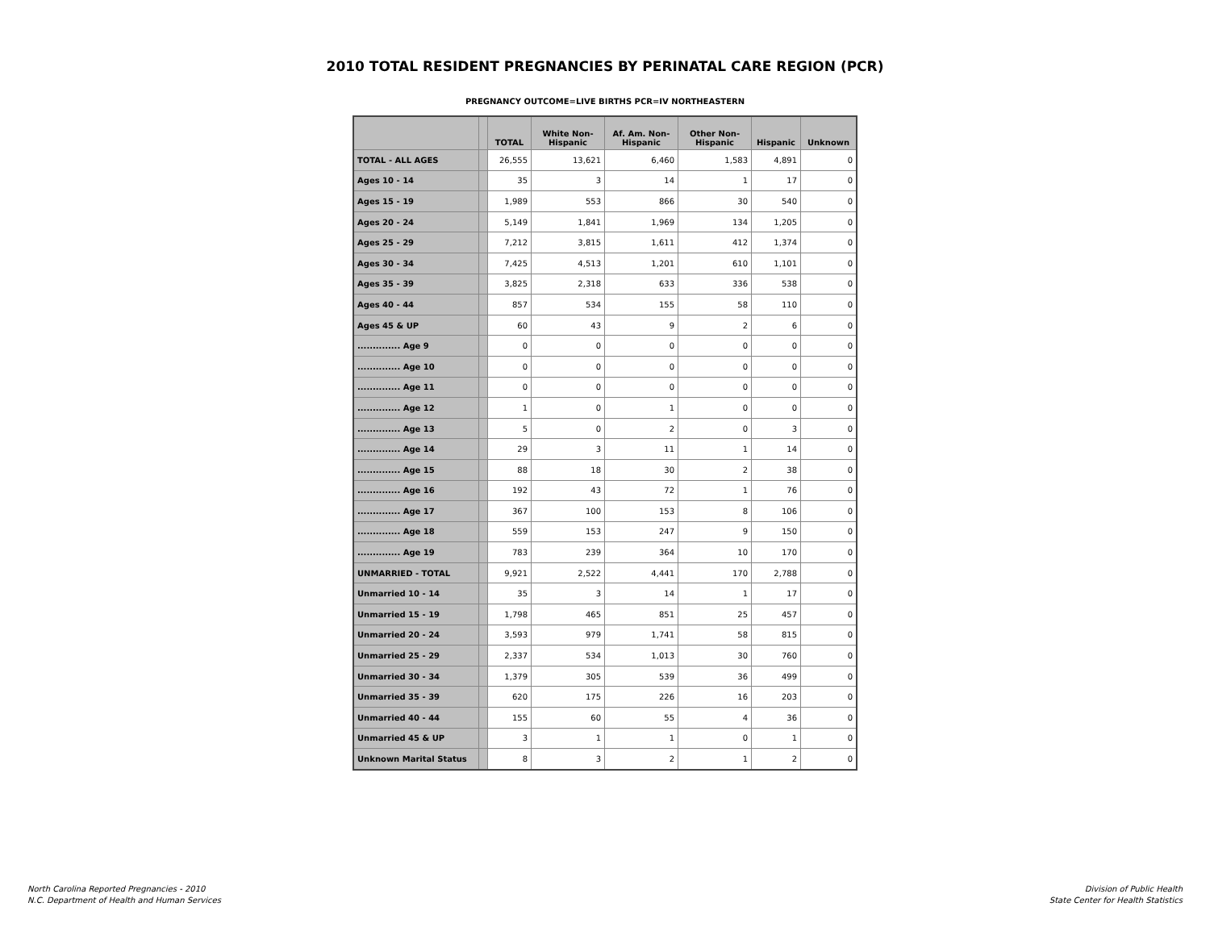2010 TOTAL RESIDENT PREGNANCIES BY PERINATAL CARE REGION (PCR)
PREGNANCY OUTCOME=LIVE BIRTHS PCR=IV NORTHEASTERN
| | | TOTAL | White Non-Hispanic | Af. Am. Non-Hispanic | Other Non-Hispanic | Hispanic | Unknown |
| --- | --- | --- | --- | --- | --- | --- | --- |
| TOTAL - ALL AGES | | 26,555 | 13,621 | 6,460 | 1,583 | 4,891 | 0 |
| Ages 10 - 14 | | 35 | 3 | 14 | 1 | 17 | 0 |
| Ages 15 - 19 | | 1,989 | 553 | 866 | 30 | 540 | 0 |
| Ages 20 - 24 | | 5,149 | 1,841 | 1,969 | 134 | 1,205 | 0 |
| Ages 25 - 29 | | 7,212 | 3,815 | 1,611 | 412 | 1,374 | 0 |
| Ages 30 - 34 | | 7,425 | 4,513 | 1,201 | 610 | 1,101 | 0 |
| Ages 35 - 39 | | 3,825 | 2,318 | 633 | 336 | 538 | 0 |
| Ages 40 - 44 | | 857 | 534 | 155 | 58 | 110 | 0 |
| Ages 45 & UP | | 60 | 43 | 9 | 2 | 6 | 0 |
| .............. Age 9 | | 0 | 0 | 0 | 0 | 0 | 0 |
| .............. Age 10 | | 0 | 0 | 0 | 0 | 0 | 0 |
| .............. Age 11 | | 0 | 0 | 0 | 0 | 0 | 0 |
| .............. Age 12 | | 1 | 0 | 1 | 0 | 0 | 0 |
| .............. Age 13 | | 5 | 0 | 2 | 0 | 3 | 0 |
| .............. Age 14 | | 29 | 3 | 11 | 1 | 14 | 0 |
| .............. Age 15 | | 88 | 18 | 30 | 2 | 38 | 0 |
| .............. Age 16 | | 192 | 43 | 72 | 1 | 76 | 0 |
| .............. Age 17 | | 367 | 100 | 153 | 8 | 106 | 0 |
| .............. Age 18 | | 559 | 153 | 247 | 9 | 150 | 0 |
| .............. Age 19 | | 783 | 239 | 364 | 10 | 170 | 0 |
| UNMARRIED - TOTAL | | 9,921 | 2,522 | 4,441 | 170 | 2,788 | 0 |
| Unmarried 10 - 14 | | 35 | 3 | 14 | 1 | 17 | 0 |
| Unmarried 15 - 19 | | 1,798 | 465 | 851 | 25 | 457 | 0 |
| Unmarried 20 - 24 | | 3,593 | 979 | 1,741 | 58 | 815 | 0 |
| Unmarried 25 - 29 | | 2,337 | 534 | 1,013 | 30 | 760 | 0 |
| Unmarried 30 - 34 | | 1,379 | 305 | 539 | 36 | 499 | 0 |
| Unmarried 35 - 39 | | 620 | 175 | 226 | 16 | 203 | 0 |
| Unmarried 40 - 44 | | 155 | 60 | 55 | 4 | 36 | 0 |
| Unmarried 45 & UP | | 3 | 1 | 1 | 0 | 1 | 0 |
| Unknown Marital Status | | 8 | 3 | 2 | 1 | 2 | 0 |
North Carolina Reported Pregnancies - 2010
N.C. Department of Health and Human Services
Division of Public Health
State Center for Health Statistics